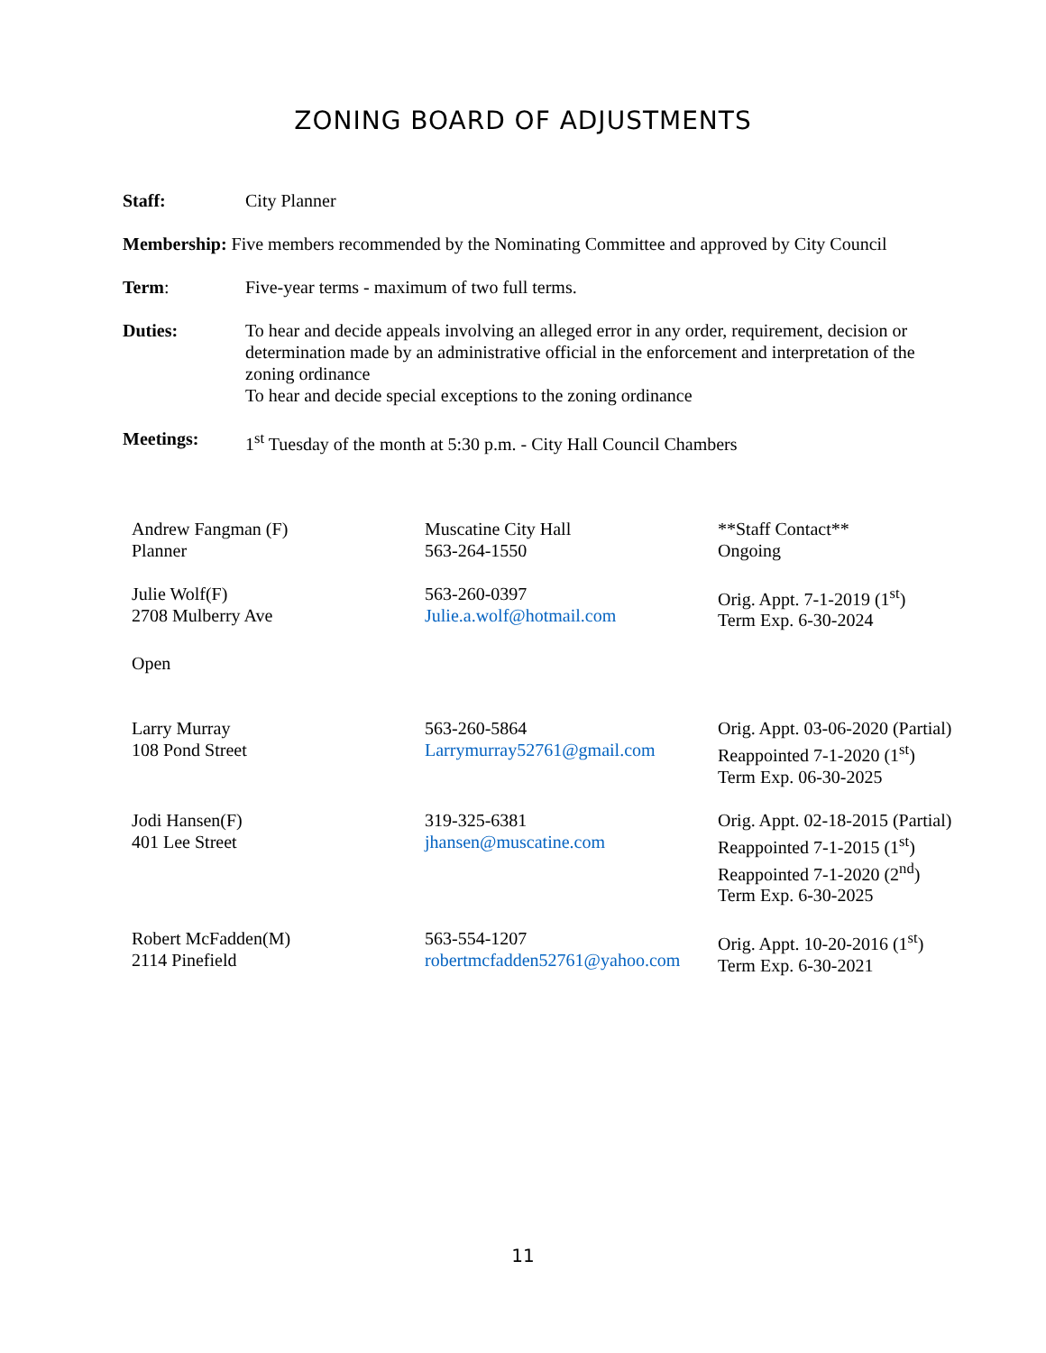ZONING BOARD OF ADJUSTMENTS
Staff: City Planner
Membership: Five members recommended by the Nominating Committee and approved by City Council
Term: Five-year terms - maximum of two full terms.
Duties: To hear and decide appeals involving an alleged error in any order, requirement, decision or determination made by an administrative official in the enforcement and interpretation of the zoning ordinance
To hear and decide special exceptions to the zoning ordinance
Meetings: 1<sup>st</sup> Tuesday of the month at 5:30 p.m. - City Hall Council Chambers
| Andrew Fangman (F) Planner | Muscatine City Hall 563-264-1550 | **Staff Contact** Ongoing |
| Julie Wolf(F) 2708 Mulberry Ave | 563-260-0397 Julie.a.wolf@hotmail.com | Orig. Appt. 7-1-2019 (1<sup>st</sup>) Term Exp. 6-30-2024 |
| Open | | |
| Larry Murray 108 Pond Street | 563-260-5864 Larrymurray52761@gmail.com | Orig. Appt. 03-06-2020 (Partial) Reappointed 7-1-2020 (1<sup>st</sup>) Term Exp. 06-30-2025 |
| Jodi Hansen(F) 401 Lee Street | 319-325-6381 jhansen@muscatine.com | Orig. Appt. 02-18-2015 (Partial) Reappointed 7-1-2015 (1<sup>st</sup>) Reappointed 7-1-2020 (2<sup>nd</sup>) Term Exp. 6-30-2025 |
| Robert McFadden(M) 2114 Pinefield | 563-554-1207 robertmcfadden52761@yahoo.com | Orig. Appt. 10-20-2016 (1<sup>st</sup>) Term Exp. 6-30-2021 |
11